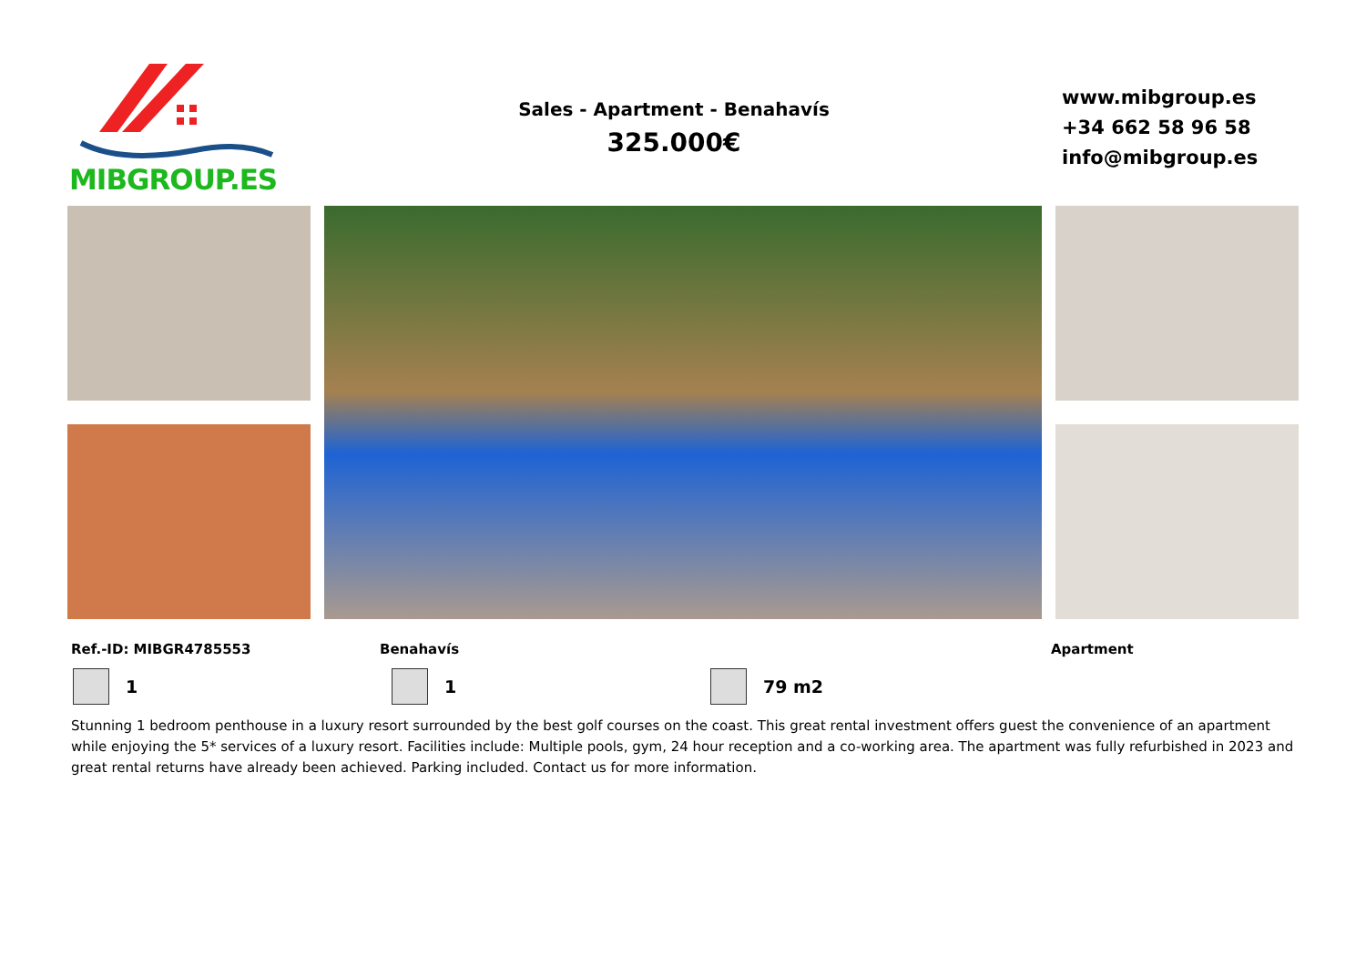MIBGROUP.ES
Sales - Apartment - Benahavís
325.000€
www.mibgroup.es
+34 662 58 96 58
info@mibgroup.es
Ref.-ID: MIBGR4785553 Benahavís Apartment
1 1 79 m2
Stunning 1 bedroom penthouse in a luxury resort surrounded by the best golf courses on the coast. This great rental investment offers guest the convenience of an apartment while enjoying the 5* services of a luxury resort. Facilities include: Multiple pools, gym, 24 hour reception and a co-working area. The apartment was fully refurbished in 2023 and great rental returns have already been achieved. Parking included. Contact us for more information.